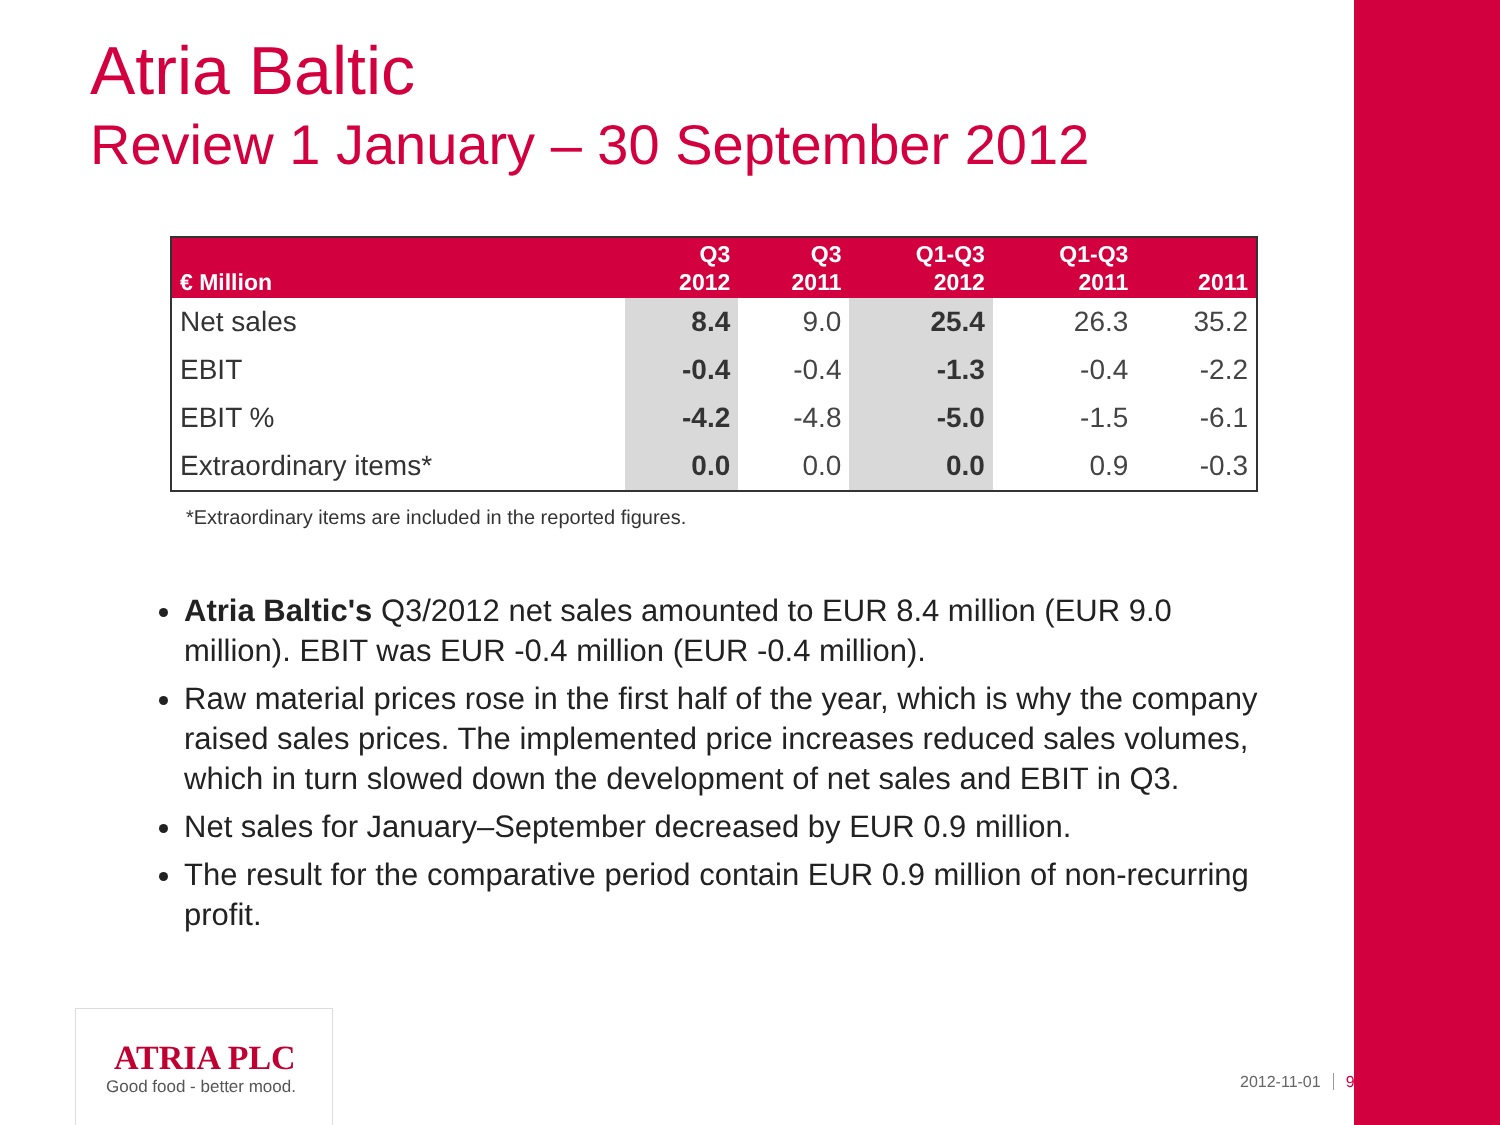Atria Baltic
Review 1 January – 30 September 2012
| € Million | Q3 2012 | Q3 2011 | Q1-Q3 2012 | Q1-Q3 2011 | 2011 |
| --- | --- | --- | --- | --- | --- |
| Net sales | 8.4 | 9.0 | 25.4 | 26.3 | 35.2 |
| EBIT | -0.4 | -0.4 | -1.3 | -0.4 | -2.2 |
| EBIT % | -4.2 | -4.8 | -5.0 | -1.5 | -6.1 |
| Extraordinary items* | 0.0 | 0.0 | 0.0 | 0.9 | -0.3 |
*Extraordinary items are included in the reported figures.
Atria Baltic's Q3/2012 net sales amounted to EUR 8.4 million (EUR 9.0 million). EBIT was EUR -0.4 million (EUR -0.4 million).
Raw material prices rose in the first half of the year, which is why the company raised sales prices. The implemented price increases reduced sales volumes, which in turn slowed down the development of net sales and EBIT in Q3.
Net sales for January–September decreased by EUR 0.9 million.
The result for the comparative period contain EUR 0.9 million of non-recurring profit.
ATRIA PLC
Good food - better mood.
2012-11-01 9